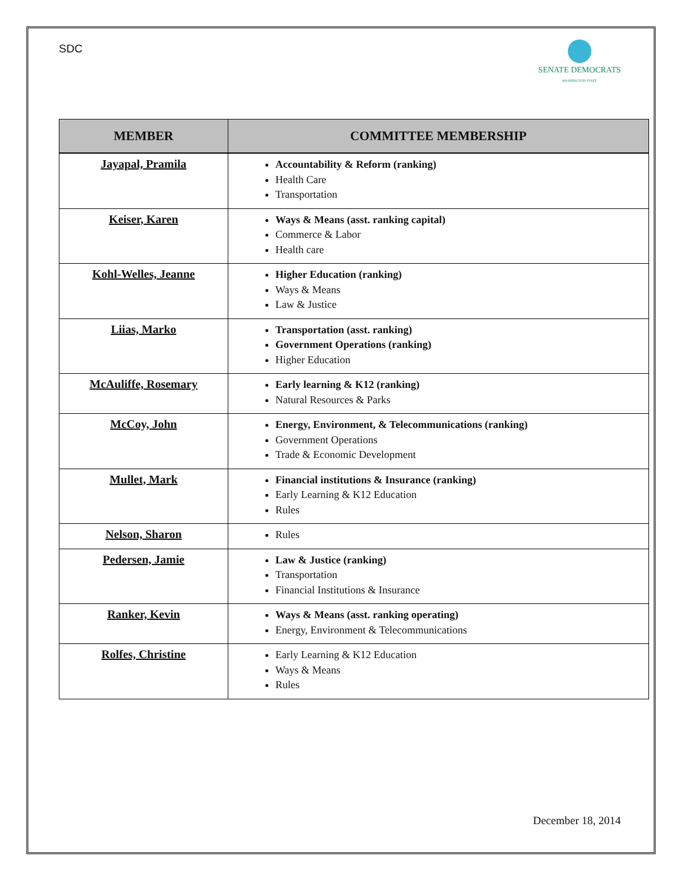SDC
SENATE DEMOCRATS
WASHINGTON STATE
| MEMBER | COMMITTEE MEMBERSHIP |
| --- | --- |
| Jayapal, Pramila | Accountability & Reform (ranking) Health Care Transportation |
| Keiser, Karen | Ways & Means (asst. ranking capital) Commerce & Labor Health care |
| Kohl-Welles, Jeanne | Higher Education (ranking) Ways & Means Law & Justice |
| Liias, Marko | Transportation (asst. ranking) Government Operations (ranking) Higher Education |
| McAuliffe, Rosemary | Early learning & K12 (ranking) Natural Resources & Parks |
| McCoy, John | Energy, Environment, & Telecommunications (ranking) Government Operations Trade & Economic Development |
| Mullet, Mark | Financial institutions & Insurance (ranking) Early Learning & K12 Education Rules |
| Nelson, Sharon | Rules |
| Pedersen, Jamie | Law & Justice (ranking) Transportation Financial Institutions & Insurance |
| Ranker, Kevin | Ways & Means (asst. ranking operating) Energy, Environment & Telecommunications |
| Rolfes, Christine | Early Learning & K12 Education Ways & Means Rules |
December 18, 2014